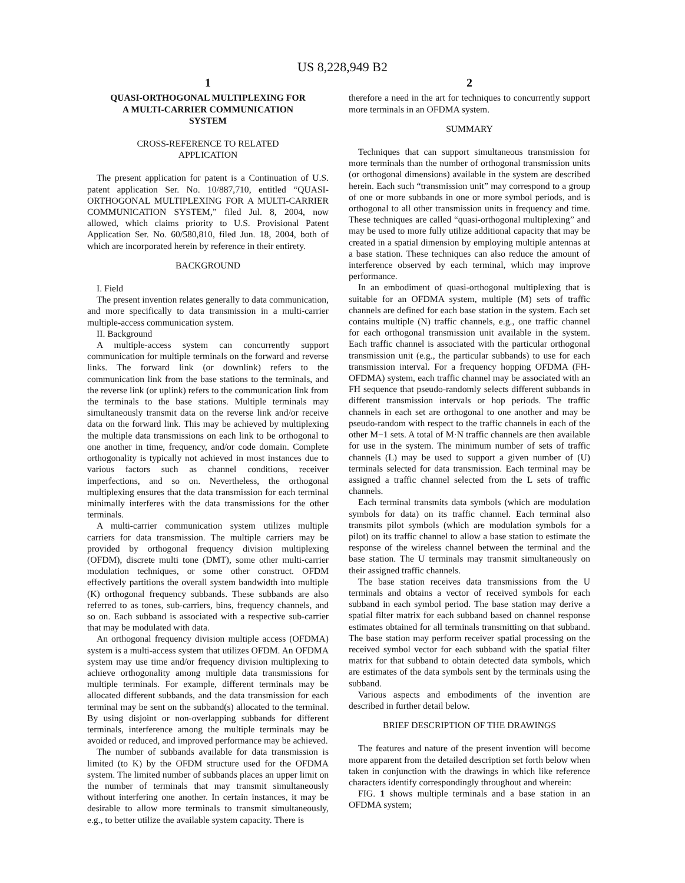US 8,228,949 B2
1
QUASI-ORTHOGONAL MULTIPLEXING FOR
A MULTI-CARRIER COMMUNICATION
SYSTEM
CROSS-REFERENCE TO RELATED
APPLICATION
The present application for patent is a Continuation of U.S. patent application Ser. No. 10/887,710, entitled “QUASI-ORTHOGONAL MULTIPLEXING FOR A MULTI-CARRIER COMMUNICATION SYSTEM,” filed Jul. 8, 2004, now allowed, which claims priority to U.S. Provisional Patent Application Ser. No. 60/580,810, filed Jun. 18, 2004, both of which are incorporated herein by reference in their entirety.
BACKGROUND
I. Field
The present invention relates generally to data communication, and more specifically to data transmission in a multi-carrier multiple-access communication system.
II. Background
A multiple-access system can concurrently support communication for multiple terminals on the forward and reverse links. The forward link (or downlink) refers to the communication link from the base stations to the terminals, and the reverse link (or uplink) refers to the communication link from the terminals to the base stations. Multiple terminals may simultaneously transmit data on the reverse link and/or receive data on the forward link. This may be achieved by multiplexing the multiple data transmissions on each link to be orthogonal to one another in time, frequency, and/or code domain. Complete orthogonality is typically not achieved in most instances due to various factors such as channel conditions, receiver imperfections, and so on. Nevertheless, the orthogonal multiplexing ensures that the data transmission for each terminal minimally interferes with the data transmissions for the other terminals.
A multi-carrier communication system utilizes multiple carriers for data transmission. The multiple carriers may be provided by orthogonal frequency division multiplexing (OFDM), discrete multi tone (DMT), some other multi-carrier modulation techniques, or some other construct. OFDM effectively partitions the overall system bandwidth into multiple (K) orthogonal frequency subbands. These subbands are also referred to as tones, sub-carriers, bins, frequency channels, and so on. Each subband is associated with a respective sub-carrier that may be modulated with data.
An orthogonal frequency division multiple access (OFDMA) system is a multi-access system that utilizes OFDM. An OFDMA system may use time and/or frequency division multiplexing to achieve orthogonality among multiple data transmissions for multiple terminals. For example, different terminals may be allocated different subbands, and the data transmission for each terminal may be sent on the subband(s) allocated to the terminal. By using disjoint or non-overlapping subbands for different terminals, interference among the multiple terminals may be avoided or reduced, and improved performance may be achieved.
The number of subbands available for data transmission is limited (to K) by the OFDM structure used for the OFDMA system. The limited number of subbands places an upper limit on the number of terminals that may transmit simultaneously without interfering one another. In certain instances, it may be desirable to allow more terminals to transmit simultaneously, e.g., to better utilize the available system capacity. There is
2
therefore a need in the art for techniques to concurrently support more terminals in an OFDMA system.
SUMMARY
Techniques that can support simultaneous transmission for more terminals than the number of orthogonal transmission units (or orthogonal dimensions) available in the system are described herein. Each such “transmission unit” may correspond to a group of one or more subbands in one or more symbol periods, and is orthogonal to all other transmission units in frequency and time. These techniques are called “quasi-orthogonal multiplexing” and may be used to more fully utilize additional capacity that may be created in a spatial dimension by employing multiple antennas at a base station. These techniques can also reduce the amount of interference observed by each terminal, which may improve performance.
In an embodiment of quasi-orthogonal multiplexing that is suitable for an OFDMA system, multiple (M) sets of traffic channels are defined for each base station in the system. Each set contains multiple (N) traffic channels, e.g., one traffic channel for each orthogonal transmission unit available in the system. Each traffic channel is associated with the particular orthogonal transmission unit (e.g., the particular subbands) to use for each transmission interval. For a frequency hopping OFDMA (FH-OFDMA) system, each traffic channel may be associated with an FH sequence that pseudo-randomly selects different subbands in different transmission intervals or hop periods. The traffic channels in each set are orthogonal to one another and may be pseudo-random with respect to the traffic channels in each of the other M−1 sets. A total of M·N traffic channels are then available for use in the system. The minimum number of sets of traffic channels (L) may be used to support a given number of (U) terminals selected for data transmission. Each terminal may be assigned a traffic channel selected from the L sets of traffic channels.
Each terminal transmits data symbols (which are modulation symbols for data) on its traffic channel. Each terminal also transmits pilot symbols (which are modulation symbols for a pilot) on its traffic channel to allow a base station to estimate the response of the wireless channel between the terminal and the base station. The U terminals may transmit simultaneously on their assigned traffic channels.
The base station receives data transmissions from the U terminals and obtains a vector of received symbols for each subband in each symbol period. The base station may derive a spatial filter matrix for each subband based on channel response estimates obtained for all terminals transmitting on that subband. The base station may perform receiver spatial processing on the received symbol vector for each subband with the spatial filter matrix for that subband to obtain detected data symbols, which are estimates of the data symbols sent by the terminals using the subband.
Various aspects and embodiments of the invention are described in further detail below.
BRIEF DESCRIPTION OF THE DRAWINGS
The features and nature of the present invention will become more apparent from the detailed description set forth below when taken in conjunction with the drawings in which like reference characters identify correspondingly throughout and wherein:
FIG. 1 shows multiple terminals and a base station in an OFDMA system;